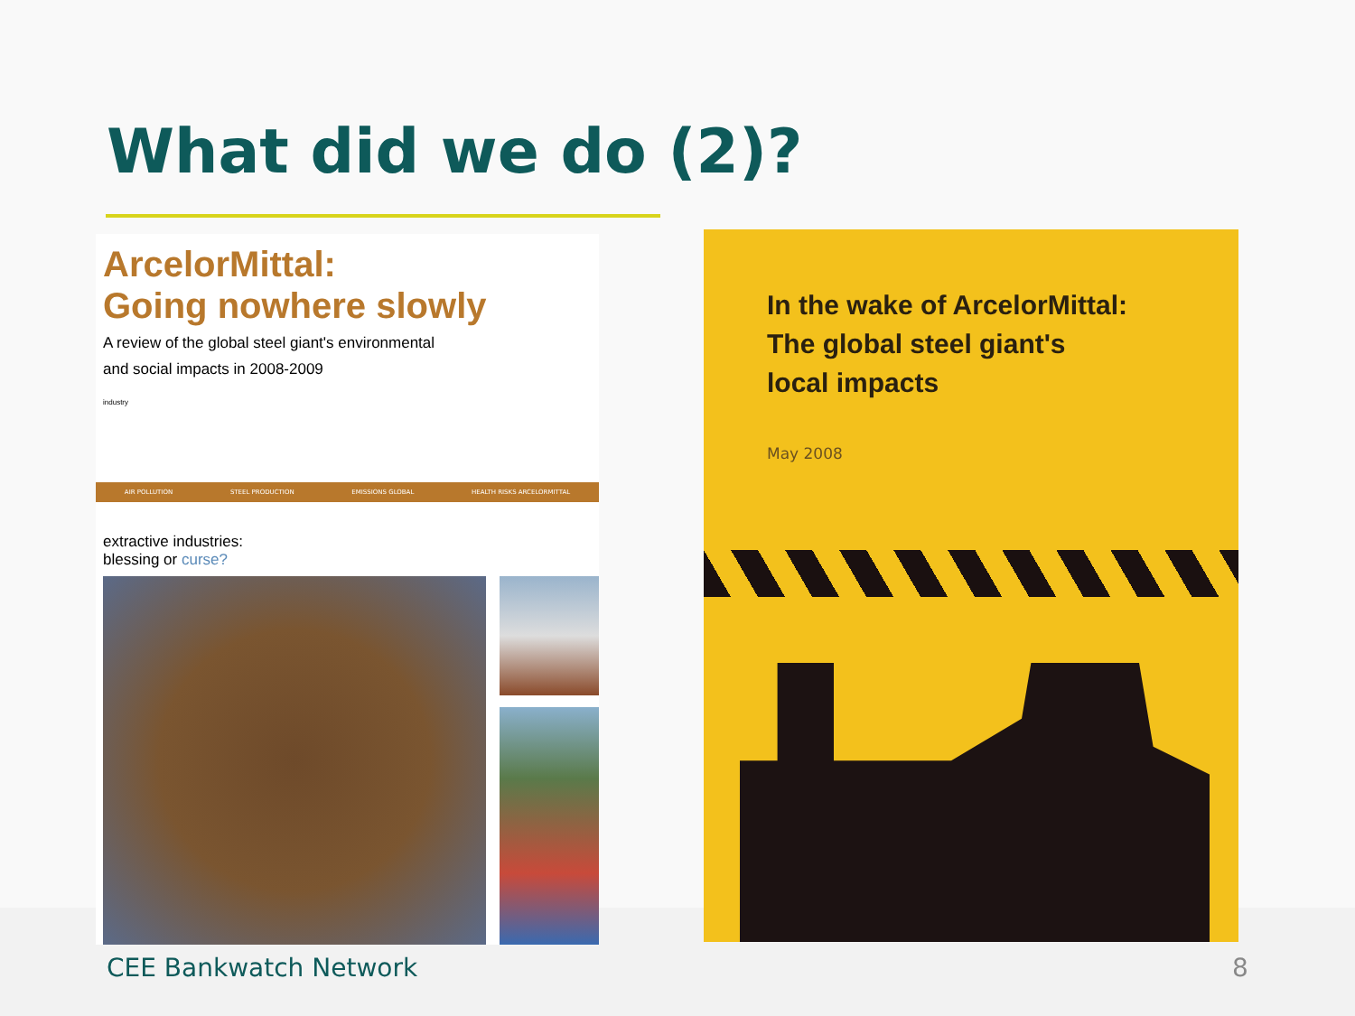What did we do (2)?
ArcelorMittal:
Going nowhere slowly
A review of the global steel giant's environmental
and social impacts in 2008-2009
industry
AIR POLLUTION STEEL PRODUCTION EMISSIONS GLOBAL HEALTH RISKS ARCELORMITTAL
extractive industries:
blessing or curse?
In the wake of ArcelorMittal:
The global steel giant's
local impacts
May 2008
CEE Bankwatch Network 8